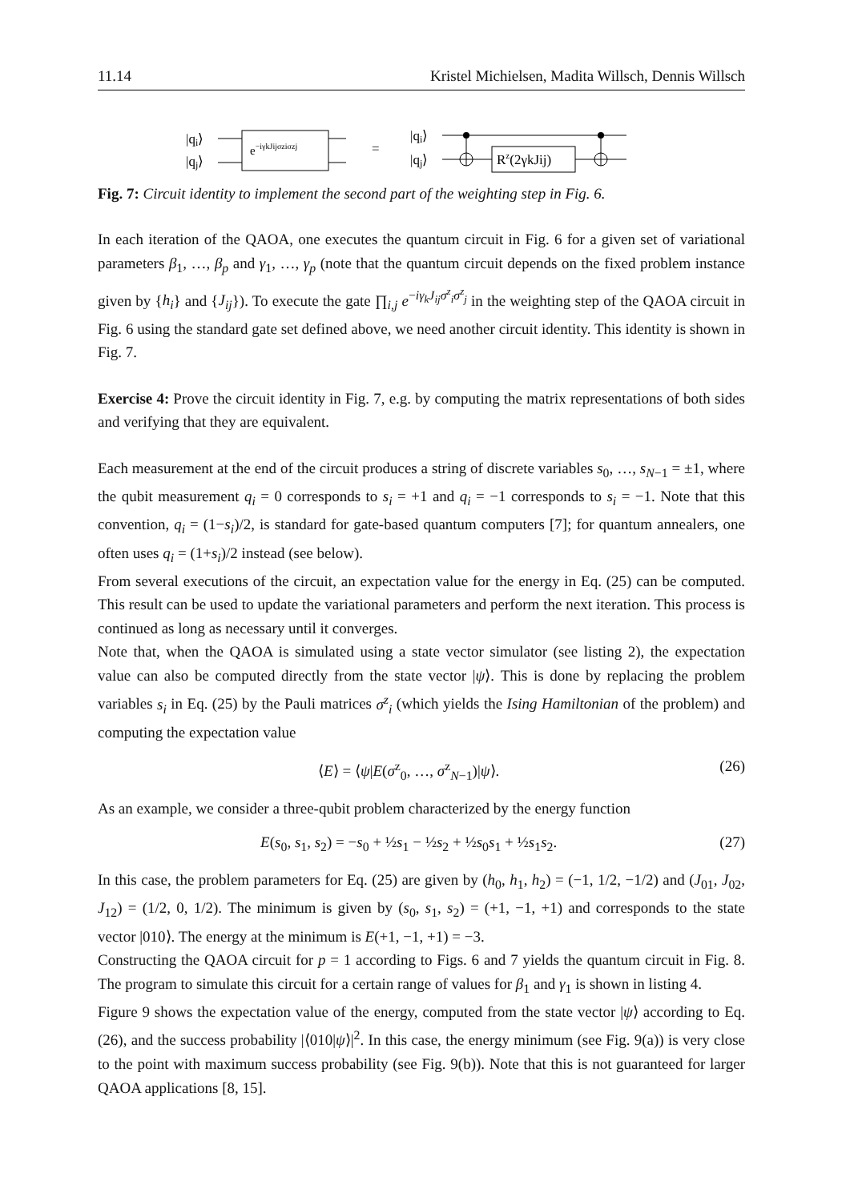11.14 Kristel Michielsen, Madita Willsch, Dennis Willsch
|qi⟩
|qj⟩
e−iγkJijσziσzj
=
|qi⟩
|qj⟩
Rz(2γkJij)
Fig. 7: Circuit identity to implement the second part of the weighting step in Fig. 6.
In each iteration of the QAOA, one executes the quantum circuit in Fig. 6 for a given set of variational parameters β<sub>1</sub>, …, β<sub>p</sub> and γ<sub>1</sub>, …, γ<sub>p</sub> (note that the quantum circuit depends on the fixed problem instance given by {h<sub>i</sub>} and {J<sub>ij</sub>}). To execute the gate ∏<sub>i,j</sub> e<sup>−iγ<sub>k</sub>J<sub>ij</sub>σ<sup>z</sup><sub>i</sub>σ<sup>z</sup><sub>j</sub></sup> in the weighting step of the QAOA circuit in Fig. 6 using the standard gate set defined above, we need another circuit identity. This identity is shown in Fig. 7.
Exercise 4: Prove the circuit identity in Fig. 7, e.g. by computing the matrix representations of both sides and verifying that they are equivalent.
Each measurement at the end of the circuit produces a string of discrete variables s<sub>0</sub>, …, s<sub>N−1</sub> = ±1, where the qubit measurement q<sub>i</sub> = 0 corresponds to s<sub>i</sub> = +1 and q<sub>i</sub> = −1 corresponds to s<sub>i</sub> = −1. Note that this convention, q<sub>i</sub> = (1−s<sub>i</sub>)/2, is standard for gate-based quantum computers [7]; for quantum annealers, one often uses q<sub>i</sub> = (1+s<sub>i</sub>)/2 instead (see below).
From several executions of the circuit, an expectation value for the energy in Eq. (25) can be computed. This result can be used to update the variational parameters and perform the next iteration. This process is continued as long as necessary until it converges.
Note that, when the QAOA is simulated using a state vector simulator (see listing 2), the expectation value can also be computed directly from the state vector |ψ⟩. This is done by replacing the problem variables s<sub>i</sub> in Eq. (25) by the Pauli matrices σ<sup>z</sup><sub>i</sub> (which yields the Ising Hamiltonian of the problem) and computing the expectation value
⟨E⟩ = ⟨ψ|E(σ<sup>z</sup><sub>0</sub>, …, σ<sup>z</sup><sub>N−1</sub>)|ψ⟩. (26)
As an example, we consider a three-qubit problem characterized by the energy function
E(s<sub>0</sub>, s<sub>1</sub>, s<sub>2</sub>) = −s<sub>0</sub> + ½s<sub>1</sub> − ½s<sub>2</sub> + ½s<sub>0</sub>s<sub>1</sub> + ½s<sub>1</sub>s<sub>2</sub>. (27)
In this case, the problem parameters for Eq. (25) are given by (h<sub>0</sub>, h<sub>1</sub>, h<sub>2</sub>) = (−1, 1/2, −1/2) and (J<sub>01</sub>, J<sub>02</sub>, J<sub>12</sub>) = (1/2, 0, 1/2). The minimum is given by (s<sub>0</sub>, s<sub>1</sub>, s<sub>2</sub>) = (+1, −1, +1) and corresponds to the state vector |010⟩. The energy at the minimum is E(+1, −1, +1) = −3.
Constructing the QAOA circuit for p = 1 according to Figs. 6 and 7 yields the quantum circuit in Fig. 8. The program to simulate this circuit for a certain range of values for β<sub>1</sub> and γ<sub>1</sub> is shown in listing 4.
Figure 9 shows the expectation value of the energy, computed from the state vector |ψ⟩ according to Eq. (26), and the success probability |⟨010|ψ⟩|<sup>2</sup>. In this case, the energy minimum (see Fig. 9(a)) is very close to the point with maximum success probability (see Fig. 9(b)). Note that this is not guaranteed for larger QAOA applications [8, 15].